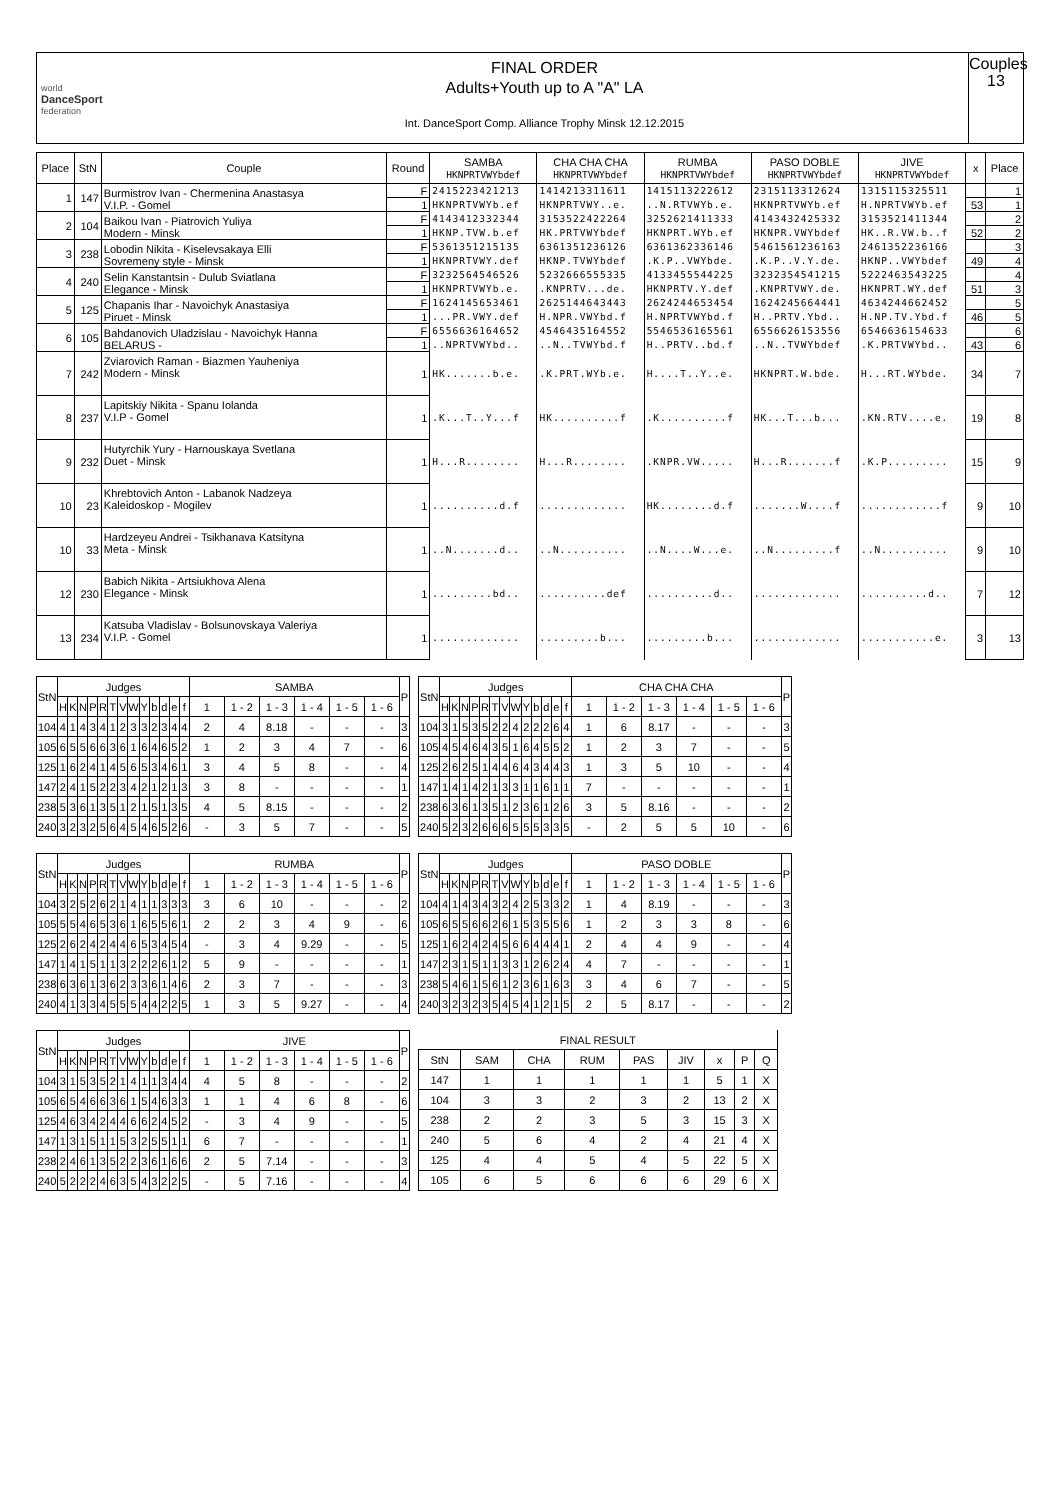world
DanceSport
federation
FINAL ORDER
Adults+Youth up to A "A" LA
Int. DanceSport Comp. Alliance Trophy Minsk 12.12.2015
Couples
13
| Place | StN | Couple | Round | SAMBA HKNPRTVWYbdef | CHA CHA CHA HKNPRTVWYbdef | RUMBA HKNPRTVWYbdef | PASO DOBLE HKNPRTVWYbdef | JIVE HKNPRTVWYbdef | x | Place |
| --- | --- | --- | --- | --- | --- | --- | --- | --- | --- | --- |
| 1 | 147 | Burmistrov Ivan - Chermenina Anastasya V.I.P. - Gomel | F | 2415223421213 | 1414213311611 | 1415113222612 | 2315113312624 | 1315115325511 | | 1 |
| | | | 1 | HKNPRTVWYb.ef | HKNPRTVWY..e. | ..N.RTVWYb.e. | HKNPRTVWYb.ef | H.NPRTVWYb.ef | 53 | 1 |
| 2 | 104 | Baikou Ivan - Piatrovich Yuliya Modern - Minsk | F | 4143412332344 | 3153522422264 | 3252621411333 | 4143432425332 | 3153521411344 | | 2 |
| | | | 1 | HKNP.TVW.b.ef | HK.PRTVWYbdef | HKNPRT.WYb.ef | HKNPR.VWYbdef | HK..R.VW.b..f | 52 | 2 |
| 3 | 238 | Lobodin Nikita - Kiselevsakaya Elli Sovremeny style - Minsk | F | 5361351215135 | 6361351236126 | 6361362336146 | 5461561236163 | 2461352236166 | | 3 |
| | | | 1 | HKNPRTVWY.def | HKNP.TVWYbdef | .K.P..VWYbde. | .K.P..V.Y.de. | HKNP..VWYbdef | 49 | 4 |
| 4 | 240 | Selin Kanstantsin - Dulub Sviatlana Elegance - Minsk | F | 3232564546526 | 5232666555335 | 4133455544225 | 3232354541215 | 5222463543225 | | 4 |
| | | | 1 | HKNPRTVWYb.e. | .KNPRTV...de. | HKNPRTV.Y.def | .KNPRTVWY.de. | HKNPRT.WY.def | 51 | 3 |
| 5 | 125 | Chapanis Ihar - Navoichyk Anastasiya Piruet - Minsk | F | 1624145653461 | 2625144643443 | 2624244653454 | 1624245664441 | 4634244662452 | | 5 |
| | | | 1 | ...PR.VWY.def | H.NPR.VWYbd.f | H.NPRTVWYbd.f | H..PRTV.Ybd.. | H.NP.TV.Ybd.f | 46 | 5 |
| 6 | 105 | Bahdanovich Uladzislau - Navoichyk Hanna BELARUS - | F | 6556636164652 | 4546435164552 | 5546536165561 | 6556626153556 | 6546636154633 | | 6 |
| | | | 1 | ..NPRTVWYbd.. | ..N..TVWYbd.f | H..PRTV..bd.f | ..N..TVWYbdef | .K.PRTVWYbd.. | 43 | 6 |
| 7 | 242 | Zviarovich Raman - Biazmen Yauheniya Modern - Minsk | 1 | HK.......b.e. | .K.PRT.WYb.e. | H....T..Y..e. | HKNPRT.W.bde. | H...RT.WYbde. | 34 | 7 |
| 8 | 237 | Lapitskiy Nikita - Spanu Iolanda V.I.P - Gomel | 1 | .K...T..Y...f | HK..........f | .K..........f | HK...T...b... | .KN.RTV....e. | 19 | 8 |
| 9 | 232 | Hutyrchik Yury - Harnouskaya Svetlana Duet - Minsk | 1 | H...R........ | H...R........ | .KNPR.VW..... | H...R.......f | .K.P......... | 15 | 9 |
| 10 | 23 | Khrebtovich Anton - Labanok Nadzeya Kaleidoskop - Mogilev | 1 | ..........d.f | ............. | HK........d.f | .......W....f | ............f | 9 | 10 |
| 10 | 33 | Hardzeyeu Andrei - Tsikhanava Katsityna Meta - Minsk | 1 | ..N.......d.. | ..N.......... | ..N....W...e. | ..N.........f | ..N.......... | 9 | 10 |
| 12 | 230 | Babich Nikita - Artsiukhova Alena Elegance - Minsk | 1 | .........bd.. | ..........def | ..........d.. | ............. | ..........d.. | 7 | 12 |
| 13 | 234 | Katsuba Vladislav - Bolsunovskaya Valeriya V.I.P. - Gomel | 1 | ............. | .........b... | .........b... | ............. | ...........e. | 3 | 13 |
| StN | Judges | | | | | | | | | | | | | SAMBA | | | | | | P |
| --- | --- | --- | --- | --- | --- | --- | --- | --- | --- | --- | --- | --- | --- | --- | --- | --- | --- | --- | --- | --- |
| | H | K | N | P | R | T | V | W | Y | b | d | e | f | 1 | 1 - 2 | 1 - 3 | 1 - 4 | 1 - 5 | 1 - 6 | |
| 104 | 4 | 1 | 4 | 3 | 4 | 1 | 2 | 3 | 3 | 2 | 3 | 4 | 4 | 2 | 4 | 8.18 | - | - | - | 3 |
| 105 | 6 | 5 | 5 | 6 | 6 | 3 | 6 | 1 | 6 | 4 | 6 | 5 | 2 | 1 | 2 | 3 | 4 | 7 | - | 6 |
| 125 | 1 | 6 | 2 | 4 | 1 | 4 | 5 | 6 | 5 | 3 | 4 | 6 | 1 | 3 | 4 | 5 | 8 | - | - | 4 |
| 147 | 2 | 4 | 1 | 5 | 2 | 2 | 3 | 4 | 2 | 1 | 2 | 1 | 3 | 3 | 8 | - | - | - | - | 1 |
| 238 | 5 | 3 | 6 | 1 | 3 | 5 | 1 | 2 | 1 | 5 | 1 | 3 | 5 | 4 | 5 | 8.15 | - | - | - | 2 |
| 240 | 3 | 2 | 3 | 2 | 5 | 6 | 4 | 5 | 4 | 6 | 5 | 2 | 6 | - | 3 | 5 | 7 | - | - | 5 |
| StN | Judges | | | | | | | | | | | | | CHA CHA CHA | | | | | | P |
| --- | --- | --- | --- | --- | --- | --- | --- | --- | --- | --- | --- | --- | --- | --- | --- | --- | --- | --- | --- | --- |
| | H | K | N | P | R | T | V | W | Y | b | d | e | f | 1 | 1 - 2 | 1 - 3 | 1 - 4 | 1 - 5 | 1 - 6 | |
| 104 | 3 | 1 | 5 | 3 | 5 | 2 | 2 | 4 | 2 | 2 | 2 | 6 | 4 | 1 | 6 | 8.17 | - | - | - | 3 |
| 105 | 4 | 5 | 4 | 6 | 4 | 3 | 5 | 1 | 6 | 4 | 5 | 5 | 2 | 1 | 2 | 3 | 7 | - | - | 5 |
| 125 | 2 | 6 | 2 | 5 | 1 | 4 | 4 | 6 | 4 | 3 | 4 | 4 | 3 | 1 | 3 | 5 | 10 | - | - | 4 |
| 147 | 1 | 4 | 1 | 4 | 2 | 1 | 3 | 3 | 1 | 1 | 6 | 1 | 1 | 7 | - | - | - | - | - | 1 |
| 238 | 6 | 3 | 6 | 1 | 3 | 5 | 1 | 2 | 3 | 6 | 1 | 2 | 6 | 3 | 5 | 8.16 | - | - | - | 2 |
| 240 | 5 | 2 | 3 | 2 | 6 | 6 | 6 | 5 | 5 | 5 | 3 | 3 | 5 | - | 2 | 5 | 5 | 10 | - | 6 |
| StN | Judges | | | | | | | | | | | | | RUMBA | | | | | | P |
| --- | --- | --- | --- | --- | --- | --- | --- | --- | --- | --- | --- | --- | --- | --- | --- | --- | --- | --- | --- | --- |
| | H | K | N | P | R | T | V | W | Y | b | d | e | f | 1 | 1 - 2 | 1 - 3 | 1 - 4 | 1 - 5 | 1 - 6 | |
| 104 | 3 | 2 | 5 | 2 | 6 | 2 | 1 | 4 | 1 | 1 | 3 | 3 | 3 | 3 | 6 | 10 | - | - | - | 2 |
| 105 | 5 | 5 | 4 | 6 | 5 | 3 | 6 | 1 | 6 | 5 | 5 | 6 | 1 | 2 | 2 | 3 | 4 | 9 | - | 6 |
| 125 | 2 | 6 | 2 | 4 | 2 | 4 | 4 | 6 | 5 | 3 | 4 | 5 | 4 | - | 3 | 4 | 9.29 | - | - | 5 |
| 147 | 1 | 4 | 1 | 5 | 1 | 1 | 3 | 2 | 2 | 2 | 6 | 1 | 2 | 5 | 9 | - | - | - | - | 1 |
| 238 | 6 | 3 | 6 | 1 | 3 | 6 | 2 | 3 | 3 | 6 | 1 | 4 | 6 | 2 | 3 | 7 | - | - | - | 3 |
| 240 | 4 | 1 | 3 | 3 | 4 | 5 | 5 | 5 | 4 | 4 | 2 | 2 | 5 | 1 | 3 | 5 | 9.27 | - | - | 4 |
| StN | Judges | | | | | | | | | | | | | PASO DOBLE | | | | | | P |
| --- | --- | --- | --- | --- | --- | --- | --- | --- | --- | --- | --- | --- | --- | --- | --- | --- | --- | --- | --- | --- |
| | H | K | N | P | R | T | V | W | Y | b | d | e | f | 1 | 1 - 2 | 1 - 3 | 1 - 4 | 1 - 5 | 1 - 6 | |
| 104 | 4 | 1 | 4 | 3 | 4 | 3 | 2 | 4 | 2 | 5 | 3 | 3 | 2 | 1 | 4 | 8.19 | - | - | - | 3 |
| 105 | 6 | 5 | 5 | 6 | 6 | 2 | 6 | 1 | 5 | 3 | 5 | 5 | 6 | 1 | 2 | 3 | 3 | 8 | - | 6 |
| 125 | 1 | 6 | 2 | 4 | 2 | 4 | 5 | 6 | 6 | 4 | 4 | 4 | 1 | 2 | 4 | 4 | 9 | - | - | 4 |
| 147 | 2 | 3 | 1 | 5 | 1 | 1 | 3 | 3 | 1 | 2 | 6 | 2 | 4 | 4 | 7 | - | - | - | - | 1 |
| 238 | 5 | 4 | 6 | 1 | 5 | 6 | 1 | 2 | 3 | 6 | 1 | 6 | 3 | 3 | 4 | 6 | 7 | - | - | 5 |
| 240 | 3 | 2 | 3 | 2 | 3 | 5 | 4 | 5 | 4 | 1 | 2 | 1 | 5 | 2 | 5 | 8.17 | - | - | - | 2 |
| StN | Judges | | | | | | | | | | | | | JIVE | | | | | | P |
| --- | --- | --- | --- | --- | --- | --- | --- | --- | --- | --- | --- | --- | --- | --- | --- | --- | --- | --- | --- | --- |
| | H | K | N | P | R | T | V | W | Y | b | d | e | f | 1 | 1 - 2 | 1 - 3 | 1 - 4 | 1 - 5 | 1 - 6 | |
| 104 | 3 | 1 | 5 | 3 | 5 | 2 | 1 | 4 | 1 | 1 | 3 | 4 | 4 | 4 | 5 | 8 | - | - | - | 2 |
| 105 | 6 | 5 | 4 | 6 | 6 | 3 | 6 | 1 | 5 | 4 | 6 | 3 | 3 | 1 | 1 | 4 | 6 | 8 | - | 6 |
| 125 | 4 | 6 | 3 | 4 | 2 | 4 | 4 | 6 | 6 | 2 | 4 | 5 | 2 | - | 3 | 4 | 9 | - | - | 5 |
| 147 | 1 | 3 | 1 | 5 | 1 | 1 | 5 | 3 | 2 | 5 | 5 | 1 | 1 | 6 | 7 | - | - | - | - | 1 |
| 238 | 2 | 4 | 6 | 1 | 3 | 5 | 2 | 2 | 3 | 6 | 1 | 6 | 6 | 2 | 5 | 7.14 | - | - | - | 3 |
| 240 | 5 | 2 | 2 | 2 | 4 | 6 | 3 | 5 | 4 | 3 | 2 | 2 | 5 | - | 5 | 7.16 | - | - | - | 4 |
| FINAL RESULT | | | | | | | | |
| --- | --- | --- | --- | --- | --- | --- | --- | --- |
| StN | SAM | CHA | RUM | PAS | JIV | x | P | Q |
| 147 | 1 | 1 | 1 | 1 | 1 | 5 | 1 | X |
| 104 | 3 | 3 | 2 | 3 | 2 | 13 | 2 | X |
| 238 | 2 | 2 | 3 | 5 | 3 | 15 | 3 | X |
| 240 | 5 | 6 | 4 | 2 | 4 | 21 | 4 | X |
| 125 | 4 | 4 | 5 | 4 | 5 | 22 | 5 | X |
| 105 | 6 | 5 | 6 | 6 | 6 | 29 | 6 | X |